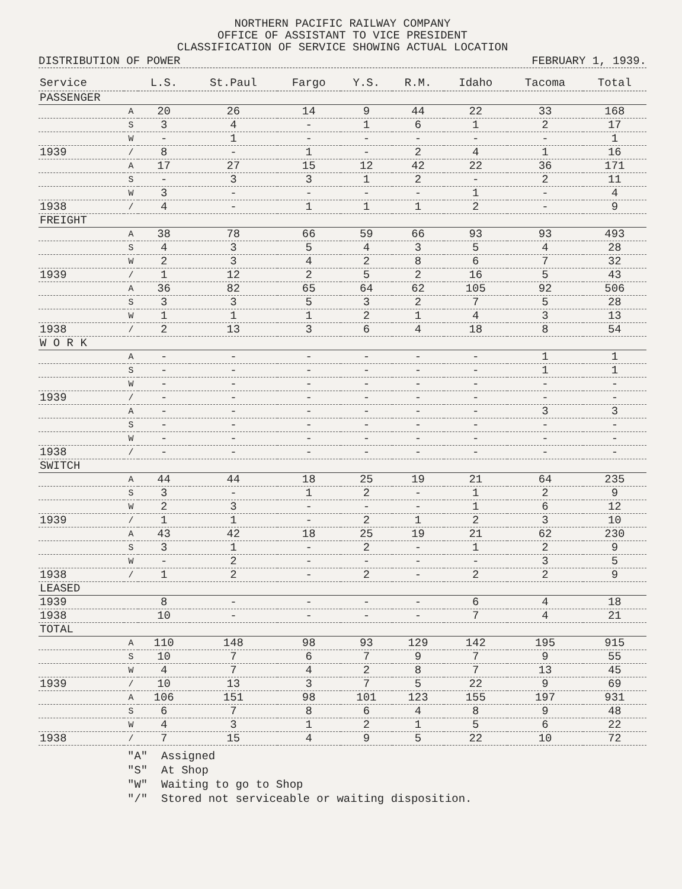NORTHERN PACIFIC RAILWAY COMPANY
OFFICE OF ASSISTANT TO VICE PRESIDENT
CLASSIFICATION OF SERVICE SHOWING ACTUAL LOCATION
DISTRIBUTION OF POWER FEBRUARY 1, 1939.
| Service | | L.S. | St.Paul | Fargo | Y.S. | R.M. | Idaho | Tacoma | Total |
| --- | --- | --- | --- | --- | --- | --- | --- | --- | --- |
| PASSENGER | | | | | | | | | |
| | A | 20 | 26 | 14 | 9 | 44 | 22 | 33 | 168 |
| | S | 3 | 4 | - | 1 | 6 | 1 | 2 | 17 |
| | W | - | 1 | - | - | - | - | - | 1 |
| 1939 | / | 8 | - | 1 | - | 2 | 4 | 1 | 16 |
| | A | 17 | 27 | 15 | 12 | 42 | 22 | 36 | 171 |
| | S | - | 3 | 3 | 1 | 2 | - | 2 | 11 |
| | W | 3 | - | - | - | - | 1 | - | 4 |
| 1938 | / | 4 | - | 1 | 1 | 1 | 2 | - | 9 |
| FREIGHT | | | | | | | | | |
| | A | 38 | 78 | 66 | 59 | 66 | 93 | 93 | 493 |
| | S | 4 | 3 | 5 | 4 | 3 | 5 | 4 | 28 |
| | W | 2 | 3 | 4 | 2 | 8 | 6 | 7 | 32 |
| 1939 | / | 1 | 12 | 2 | 5 | 2 | 16 | 5 | 43 |
| | A | 36 | 82 | 65 | 64 | 62 | 105 | 92 | 506 |
| | S | 3 | 3 | 5 | 3 | 2 | 7 | 5 | 28 |
| | W | 1 | 1 | 1 | 2 | 1 | 4 | 3 | 13 |
| 1938 | / | 2 | 13 | 3 | 6 | 4 | 18 | 8 | 54 |
| W O R K | | | | | | | | | |
| | A | - | - | - | - | - | - | 1 | 1 |
| | S | - | - | - | - | - | - | 1 | 1 |
| | W | - | - | - | - | - | - | - | - |
| 1939 | / | - | - | - | - | - | - | - | - |
| | A | - | - | - | - | - | - | 3 | 3 |
| | S | - | - | - | - | - | - | - | - |
| | W | - | - | - | - | - | - | - | - |
| 1938 | / | - | - | - | - | - | - | - | - |
| SWITCH | | | | | | | | | |
| | A | 44 | 44 | 18 | 25 | 19 | 21 | 64 | 235 |
| | S | 3 | - | 1 | 2 | - | 1 | 2 | 9 |
| | W | 2 | 3 | - | - | - | 1 | 6 | 12 |
| 1939 | / | 1 | 1 | - | 2 | 1 | 2 | 3 | 10 |
| | A | 43 | 42 | 18 | 25 | 19 | 21 | 62 | 230 |
| | S | 3 | 1 | - | 2 | - | 1 | 2 | 9 |
| | W | - | 2 | - | - | - | - | 3 | 5 |
| 1938 | / | 1 | 2 | - | 2 | - | 2 | 2 | 9 |
| LEASED | | | | | | | | | |
| 1939 | | 8 | - | - | - | - | 6 | 4 | 18 |
| 1938 | | 10 | - | - | - | - | 7 | 4 | 21 |
| TOTAL | | | | | | | | | |
| | A | 110 | 148 | 98 | 93 | 129 | 142 | 195 | 915 |
| | S | 10 | 7 | 6 | 7 | 9 | 7 | 9 | 55 |
| | W | 4 | 7 | 4 | 2 | 8 | 7 | 13 | 45 |
| 1939 | / | 10 | 13 | 3 | 7 | 5 | 22 | 9 | 69 |
| | A | 106 | 151 | 98 | 101 | 123 | 155 | 197 | 931 |
| | S | 6 | 7 | 8 | 6 | 4 | 8 | 9 | 48 |
| | W | 4 | 3 | 1 | 2 | 1 | 5 | 6 | 22 |
| 1938 | / | 7 | 15 | 4 | 9 | 5 | 22 | 10 | 72 |
"A" Assigned
"S" At Shop
"W" Waiting to go to Shop
"/" Stored not serviceable or waiting disposition.